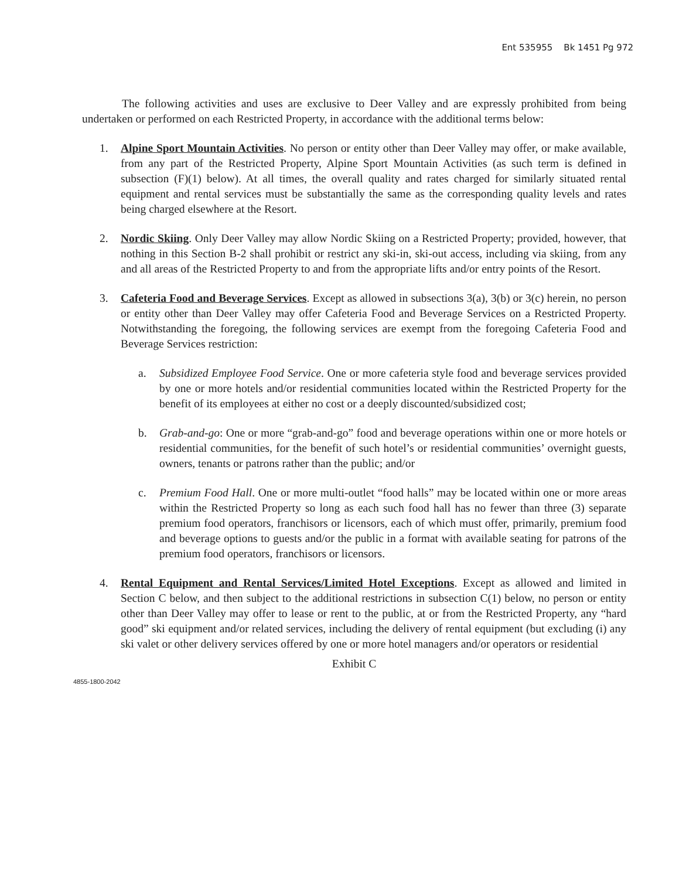Ent 535955 Bk 1451 Pg 972
The following activities and uses are exclusive to Deer Valley and are expressly prohibited from being undertaken or performed on each Restricted Property, in accordance with the additional terms below:
1. Alpine Sport Mountain Activities. No person or entity other than Deer Valley may offer, or make available, from any part of the Restricted Property, Alpine Sport Mountain Activities (as such term is defined in subsection (F)(1) below). At all times, the overall quality and rates charged for similarly situated rental equipment and rental services must be substantially the same as the corresponding quality levels and rates being charged elsewhere at the Resort.
2. Nordic Skiing. Only Deer Valley may allow Nordic Skiing on a Restricted Property; provided, however, that nothing in this Section B-2 shall prohibit or restrict any ski-in, ski-out access, including via skiing, from any and all areas of the Restricted Property to and from the appropriate lifts and/or entry points of the Resort.
3. Cafeteria Food and Beverage Services. Except as allowed in subsections 3(a), 3(b) or 3(c) herein, no person or entity other than Deer Valley may offer Cafeteria Food and Beverage Services on a Restricted Property. Notwithstanding the foregoing, the following services are exempt from the foregoing Cafeteria Food and Beverage Services restriction:
a. Subsidized Employee Food Service. One or more cafeteria style food and beverage services provided by one or more hotels and/or residential communities located within the Restricted Property for the benefit of its employees at either no cost or a deeply discounted/subsidized cost;
b. Grab-and-go: One or more “grab-and-go” food and beverage operations within one or more hotels or residential communities, for the benefit of such hotel’s or residential communities’ overnight guests, owners, tenants or patrons rather than the public; and/or
c. Premium Food Hall. One or more multi-outlet “food halls” may be located within one or more areas within the Restricted Property so long as each such food hall has no fewer than three (3) separate premium food operators, franchisors or licensors, each of which must offer, primarily, premium food and beverage options to guests and/or the public in a format with available seating for patrons of the premium food operators, franchisors or licensors.
4. Rental Equipment and Rental Services/Limited Hotel Exceptions. Except as allowed and limited in Section C below, and then subject to the additional restrictions in subsection C(1) below, no person or entity other than Deer Valley may offer to lease or rent to the public, at or from the Restricted Property, any “hard good” ski equipment and/or related services, including the delivery of rental equipment (but excluding (i) any ski valet or other delivery services offered by one or more hotel managers and/or operators or residential
Exhibit C
4855-1800-2042